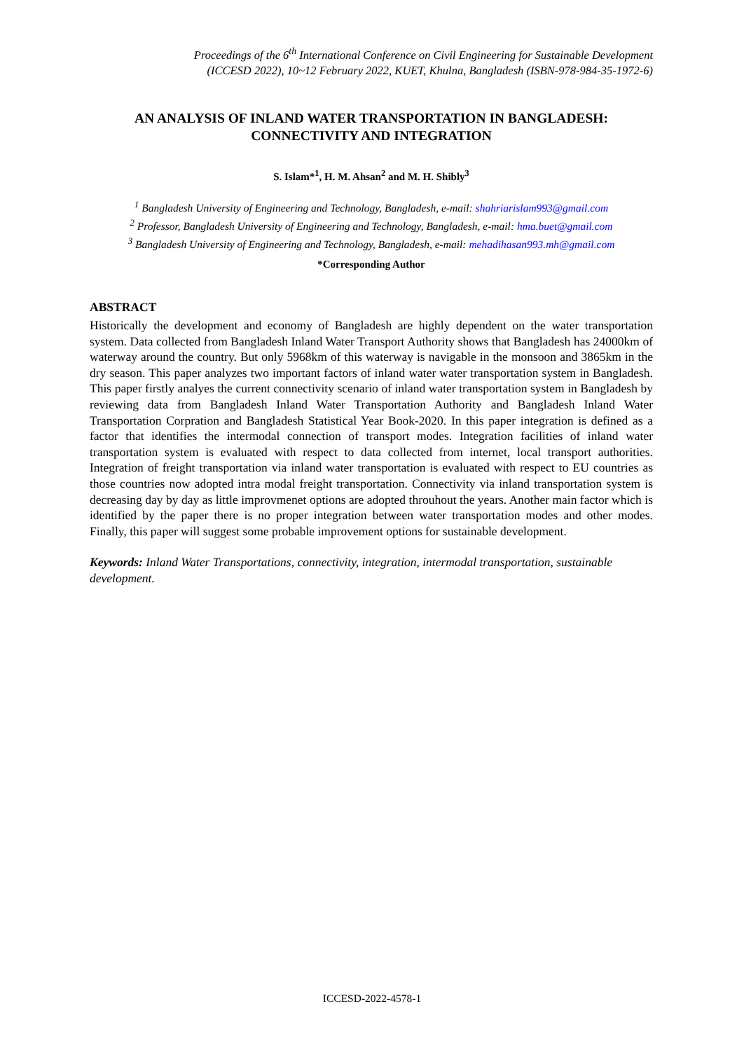Proceedings of the 6<sup>th</sup> International Conference on Civil Engineering for Sustainable Development
(ICCESD 2022), 10~12 February 2022, KUET, Khulna, Bangladesh (ISBN-978-984-35-1972-6)
AN ANALYSIS OF INLAND WATER TRANSPORTATION IN BANGLADESH: CONNECTIVITY AND INTEGRATION
S. Islam*<sup>1</sup>, H. M. Ahsan<sup>2</sup> and M. H. Shibly<sup>3</sup>
<sup>1</sup> Bangladesh University of Engineering and Technology, Bangladesh, e-mail: shahriarislam993@gmail.com
<sup>2</sup> Professor, Bangladesh University of Engineering and Technology, Bangladesh, e-mail: hma.buet@gmail.com
<sup>3</sup> Bangladesh University of Engineering and Technology, Bangladesh, e-mail: mehadihasan993.mh@gmail.com
*Corresponding Author
ABSTRACT
Historically the development and economy of Bangladesh are highly dependent on the water transportation system. Data collected from Bangladesh Inland Water Transport Authority shows that Bangladesh has 24000km of waterway around the country. But only 5968km of this waterway is navigable in the monsoon and 3865km in the dry season. This paper analyzes two important factors of inland water water transportation system in Bangladesh. This paper firstly analyes the current connectivity scenario of inland water transportation system in Bangladesh by reviewing data from Bangladesh Inland Water Transportation Authority and Bangladesh Inland Water Transportation Corpration and Bangladesh Statistical Year Book-2020. In this paper integration is defined as a factor that identifies the intermodal connection of transport modes. Integration facilities of inland water transportation system is evaluated with respect to data collected from internet, local transport authorities. Integration of freight transportation via inland water transportation is evaluated with respect to EU countries as those countries now adopted intra modal freight transportation. Connectivity via inland transportation system is decreasing day by day as little improvmenet options are adopted throuhout the years. Another main factor which is identified by the paper there is no proper integration between water transportation modes and other modes. Finally, this paper will suggest some probable improvement options for sustainable development.
Keywords: Inland Water Transportations, connectivity, integration, intermodal transportation, sustainable development.
ICCESD-2022-4578-1